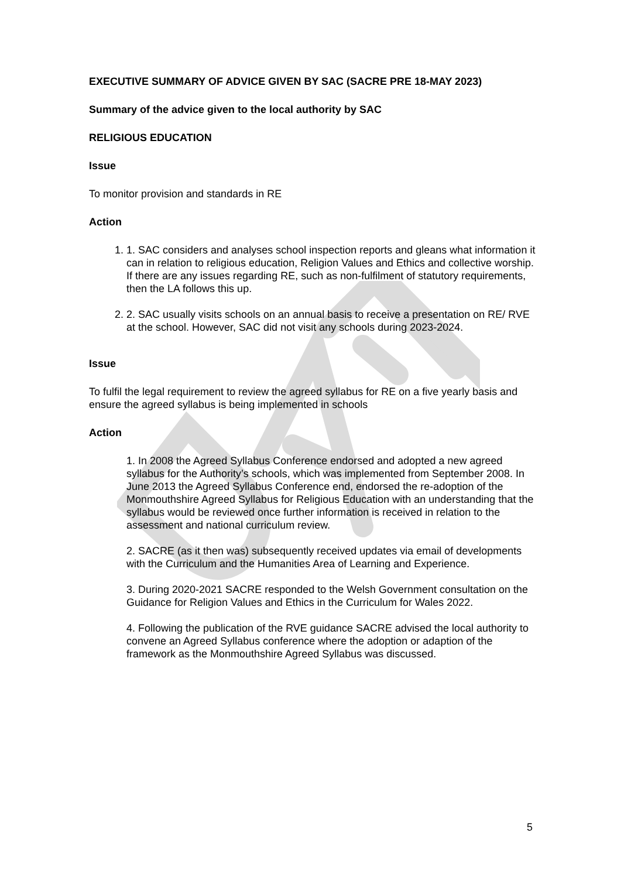EXECUTIVE SUMMARY OF ADVICE GIVEN BY SAC (SACRE PRE 18-MAY 2023)
Summary of the advice given to the local authority by SAC
RELIGIOUS EDUCATION
Issue
To monitor provision and standards in RE
Action
1. 1. SAC considers and analyses school inspection reports and gleans what information it can in relation to religious education, Religion Values and Ethics and collective worship. If there are any issues regarding RE, such as non-fulfilment of statutory requirements, then the LA follows this up.
2. 2. SAC usually visits schools on an annual basis to receive a presentation on RE/ RVE at the school. However, SAC did not visit any schools during 2023-2024.
Issue
To fulfil the legal requirement to review the agreed syllabus for RE on a five yearly basis and ensure the agreed syllabus is being implemented in schools
Action
1. In 2008 the Agreed Syllabus Conference endorsed and adopted a new agreed syllabus for the Authority’s schools, which was implemented from September 2008. In June 2013 the Agreed Syllabus Conference end, endorsed the re-adoption of the Monmouthshire Agreed Syllabus for Religious Education with an understanding that the syllabus would be reviewed once further information is received in relation to the assessment and national curriculum review.
2. SACRE (as it then was) subsequently received updates via email of developments with the Curriculum and the Humanities Area of Learning and Experience.
3. During 2020-2021 SACRE responded to the Welsh Government consultation on the Guidance for Religion Values and Ethics in the Curriculum for Wales 2022.
4. Following the publication of the RVE guidance SACRE advised the local authority to convene an Agreed Syllabus conference where the adoption or adaption of the framework as the Monmouthshire Agreed Syllabus was discussed.
5